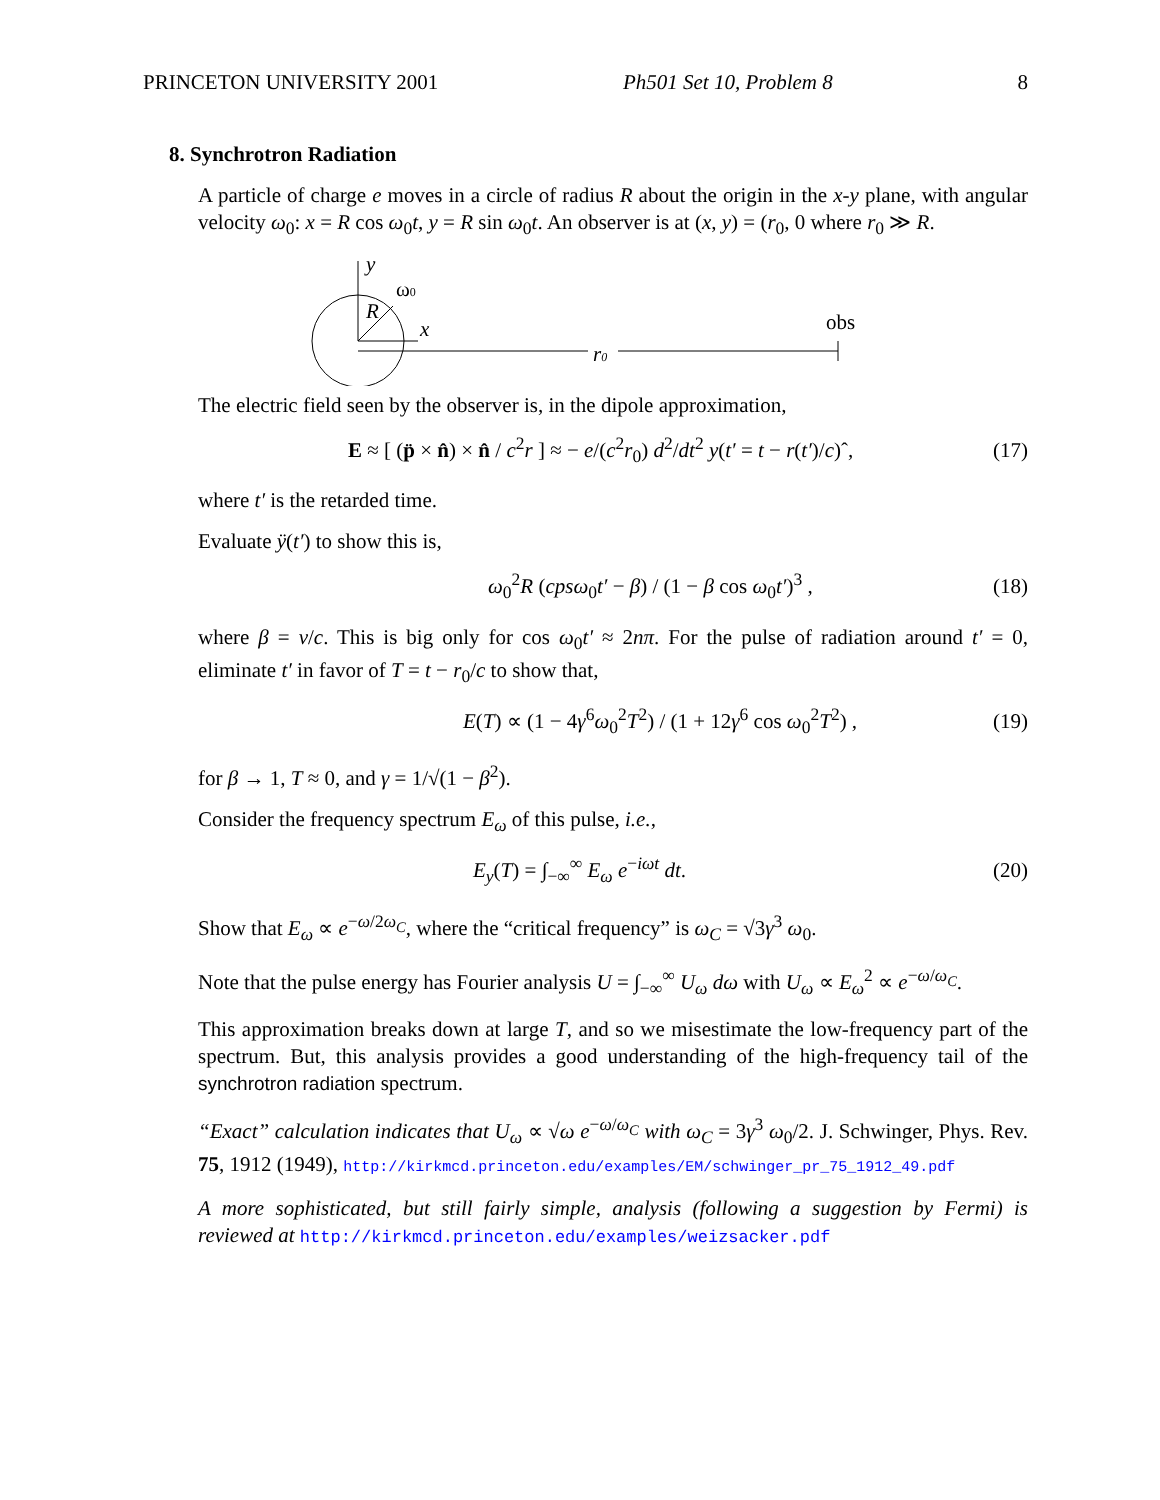PRINCETON UNIVERSITY 2001 Ph501 Set 10, Problem 8 8
8. Synchrotron Radiation
A particle of charge e moves in a circle of radius R about the origin in the x-y plane, with angular velocity ω<sub>0</sub>: x = R cos ω<sub>0</sub>t, y = R sin ω<sub>0</sub>t. An observer is at (x, y) = (r<sub>0</sub>, 0 where r<sub>0</sub> ≫ R.
y
ω0
R
x
r0
obs
The electric field seen by the observer is, in the dipole approximation,
E ≈ [ (p̈ × n̂) × n̂ / c<sup>2</sup>r ] ≈ − e/(c<sup>2</sup>r<sub>0</sub>) d<sup>2</sup>/dt<sup>2</sup> y(t′ = t − r(t′)/c)ˆ, (17)
where t′ is the retarded time.
Evaluate ÿ(t′) to show this is,
ω<sub>0</sub><sup>2</sup>R (cpsω<sub>0</sub>t′ − β) / (1 − β cos ω<sub>0</sub>t′)<sup>3</sup> , (18)
where β = v/c. This is big only for cos ω<sub>0</sub>t′ ≈ 2nπ. For the pulse of radiation around t′ = 0, eliminate t′ in favor of T = t − r<sub>0</sub>/c to show that,
E(T) ∝ (1 − 4γ<sup>6</sup>ω<sub>0</sub><sup>2</sup>T<sup>2</sup>) / (1 + 12γ<sup>6</sup> cos ω<sub>0</sub><sup>2</sup>T<sup>2</sup>) , (19)
for β → 1, T ≈ 0, and γ = 1/√(1 − β<sup>2</sup>).
Consider the frequency spectrum E<sub>ω</sub> of this pulse, i.e.,
E<sub>y</sub>(T) = ∫<sub>−∞</sub><sup>∞</sup> E<sub>ω</sub> e<sup>−iωt</sup> dt. (20)
Show that E<sub>ω</sub> ∝ e<sup>−ω/2ω<sub>C</sub></sup>, where the “critical frequency” is ω<sub>C</sub> = √3γ<sup>3</sup> ω<sub>0</sub>.
Note that the pulse energy has Fourier analysis U = ∫<sub>−∞</sub><sup>∞</sup> U<sub>ω</sub> dω with U<sub>ω</sub> ∝ E<sub>ω</sub><sup>2</sup> ∝ e<sup>−ω/ω<sub>C</sub></sup>.
This approximation breaks down at large T, and so we misestimate the low-frequency part of the spectrum. But, this analysis provides a good understanding of the high-frequency tail of the synchrotron radiation spectrum.
“Exact” calculation indicates that U<sub>ω</sub> ∝ √ω e<sup>−ω/ω<sub>C</sub></sup> with ω<sub>C</sub> = 3γ<sup>3</sup> ω<sub>0</sub>/2. J. Schwinger, Phys. Rev. 75, 1912 (1949), http://kirkmcd.princeton.edu/examples/EM/schwinger_pr_75_1912_49.pdf
A more sophisticated, but still fairly simple, analysis (following a suggestion by Fermi) is reviewed at http://kirkmcd.princeton.edu/examples/weizsacker.pdf